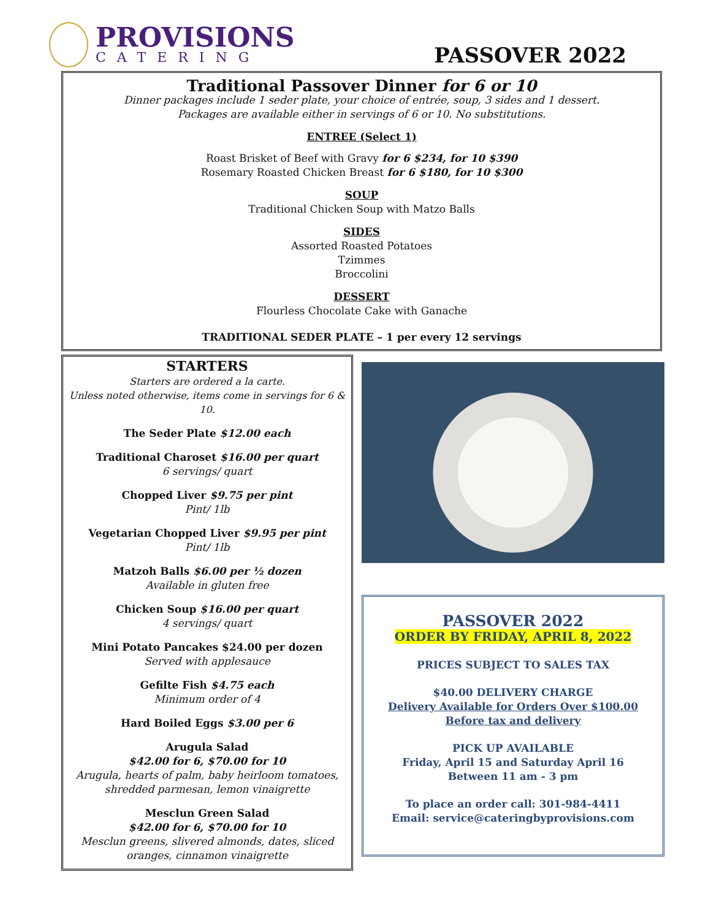PROVISIONS
CATERING
PASSOVER 2022
Traditional Passover Dinner for 6 or 10
Dinner packages include 1 seder plate, your choice of entrée, soup, 3 sides and 1 dessert.
Packages are available either in servings of 6 or 10. No substitutions.
ENTREE (Select 1)
Roast Brisket of Beef with Gravy for 6 $234, for 10 $390
Rosemary Roasted Chicken Breast for 6 $180, for 10 $300
SOUP
Traditional Chicken Soup with Matzo Balls
SIDES
Assorted Roasted Potatoes
Tzimmes
Broccolini
DESSERT
Flourless Chocolate Cake with Ganache
TRADITIONAL SEDER PLATE – 1 per every 12 servings
STARTERS
Starters are ordered a la carte.
Unless noted otherwise, items come in servings for 6 & 10.
The Seder Plate $12.00 each
Traditional Charoset $16.00 per quart
6 servings/ quart
Chopped Liver $9.75 per pint
Pint/ 1lb
Vegetarian Chopped Liver $9.95 per pint
Pint/ 1lb
Matzoh Balls $6.00 per ½ dozen
Available in gluten free
Chicken Soup $16.00 per quart
4 servings/ quart
Mini Potato Pancakes $24.00 per dozen
Served with applesauce
Gefilte Fish $4.75 each
Minimum order of 4
Hard Boiled Eggs $3.00 per 6
Arugula Salad
$42.00 for 6, $70.00 for 10
Arugula, hearts of palm, baby heirloom tomatoes, shredded parmesan, lemon vinaigrette
Mesclun Green Salad
$42.00 for 6, $70.00 for 10
Mesclun greens, slivered almonds, dates, sliced oranges, cinnamon vinaigrette
PASSOVER 2022
ORDER BY FRIDAY, APRIL 8, 2022
PRICES SUBJECT TO SALES TAX
$40.00 DELIVERY CHARGE
Delivery Available for Orders Over $100.00
Before tax and delivery
PICK UP AVAILABLE
Friday, April 15 and Saturday April 16
Between 11 am - 3 pm
To place an order call: 301-984-4411
Email: service@cateringbyprovisions.com